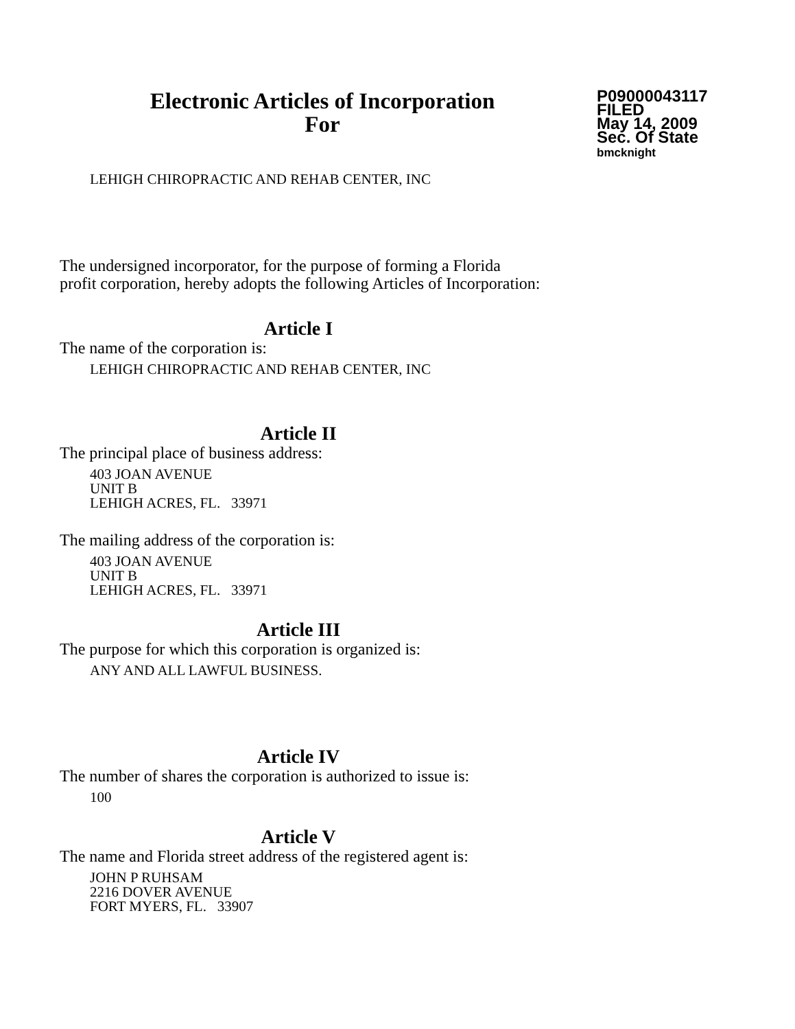Electronic Articles of Incorporation
For
P09000043117
FILED
May 14, 2009
Sec. Of State
bmcknight
LEHIGH CHIROPRACTIC AND REHAB CENTER, INC
The undersigned incorporator, for the purpose of forming a Florida
profit corporation, hereby adopts the following Articles of Incorporation:
Article I
The name of the corporation is:
LEHIGH CHIROPRACTIC AND REHAB CENTER, INC
Article II
The principal place of business address:
403 JOAN AVENUE
UNIT B
LEHIGH ACRES, FL. 33971
The mailing address of the corporation is:
403 JOAN AVENUE
UNIT B
LEHIGH ACRES, FL. 33971
Article III
The purpose for which this corporation is organized is:
ANY AND ALL LAWFUL BUSINESS.
Article IV
The number of shares the corporation is authorized to issue is:
100
Article V
The name and Florida street address of the registered agent is:
JOHN P RUHSAM
2216 DOVER AVENUE
FORT MYERS, FL. 33907